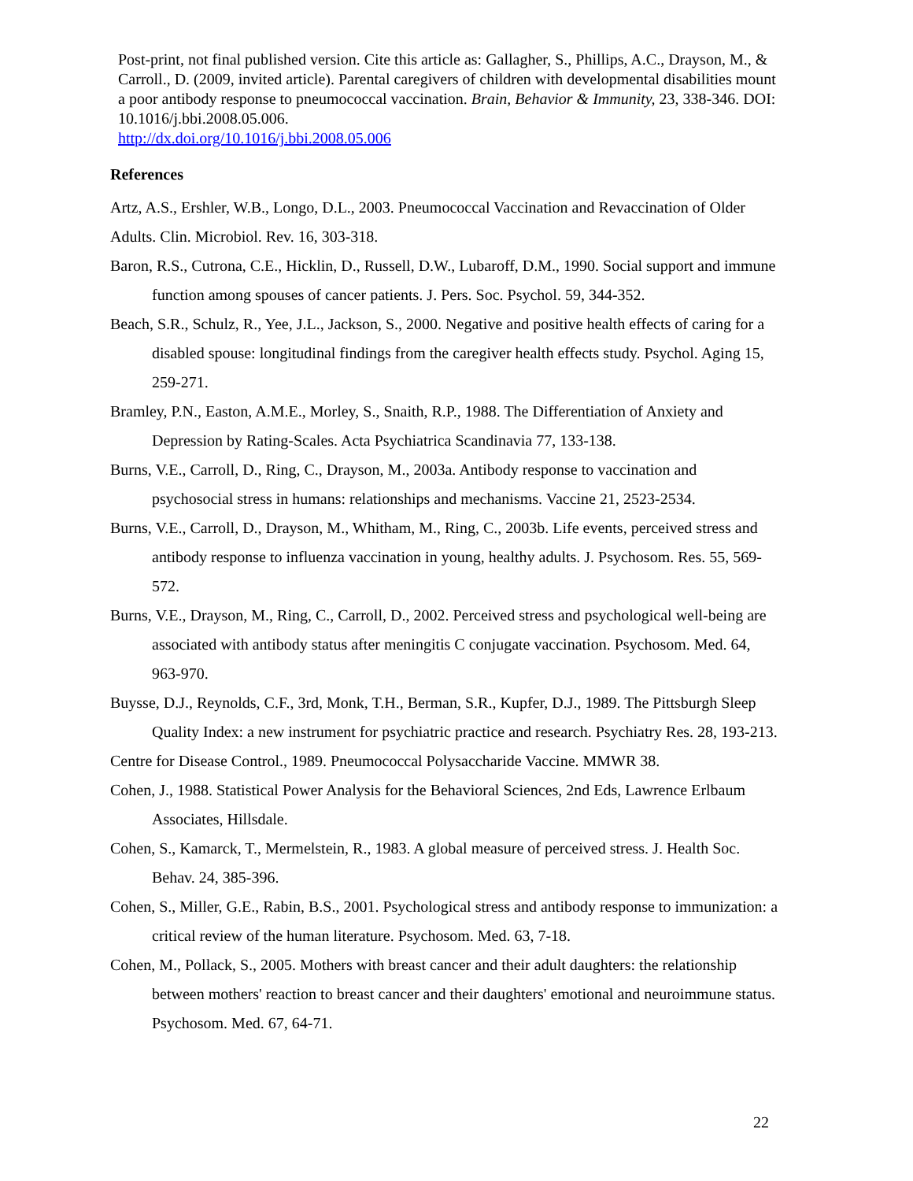Post-print, not final published version. Cite this article as: Gallagher, S., Phillips, A.C., Drayson, M., & Carroll., D. (2009, invited article). Parental caregivers of children with developmental disabilities mount a poor antibody response to pneumococcal vaccination. Brain, Behavior & Immunity, 23, 338-346. DOI: 10.1016/j.bbi.2008.05.006.
http://dx.doi.org/10.1016/j.bbi.2008.05.006
References
Artz, A.S., Ershler, W.B., Longo, D.L., 2003. Pneumococcal Vaccination and Revaccination of Older Adults. Clin. Microbiol. Rev. 16, 303-318.
Baron, R.S., Cutrona, C.E., Hicklin, D., Russell, D.W., Lubaroff, D.M., 1990. Social support and immune function among spouses of cancer patients. J. Pers. Soc. Psychol. 59, 344-352.
Beach, S.R., Schulz, R., Yee, J.L., Jackson, S., 2000. Negative and positive health effects of caring for a disabled spouse: longitudinal findings from the caregiver health effects study. Psychol. Aging 15, 259-271.
Bramley, P.N., Easton, A.M.E., Morley, S., Snaith, R.P., 1988. The Differentiation of Anxiety and Depression by Rating-Scales. Acta Psychiatrica Scandinavia 77, 133-138.
Burns, V.E., Carroll, D., Ring, C., Drayson, M., 2003a. Antibody response to vaccination and psychosocial stress in humans: relationships and mechanisms. Vaccine 21, 2523-2534.
Burns, V.E., Carroll, D., Drayson, M., Whitham, M., Ring, C., 2003b. Life events, perceived stress and antibody response to influenza vaccination in young, healthy adults. J. Psychosom. Res. 55, 569-572.
Burns, V.E., Drayson, M., Ring, C., Carroll, D., 2002. Perceived stress and psychological well-being are associated with antibody status after meningitis C conjugate vaccination. Psychosom. Med. 64, 963-970.
Buysse, D.J., Reynolds, C.F., 3rd, Monk, T.H., Berman, S.R., Kupfer, D.J., 1989. The Pittsburgh Sleep Quality Index: a new instrument for psychiatric practice and research. Psychiatry Res. 28, 193-213.
Centre for Disease Control., 1989. Pneumococcal Polysaccharide Vaccine. MMWR 38.
Cohen, J., 1988. Statistical Power Analysis for the Behavioral Sciences, 2nd Eds, Lawrence Erlbaum Associates, Hillsdale.
Cohen, S., Kamarck, T., Mermelstein, R., 1983. A global measure of perceived stress. J. Health Soc. Behav. 24, 385-396.
Cohen, S., Miller, G.E., Rabin, B.S., 2001. Psychological stress and antibody response to immunization: a critical review of the human literature. Psychosom. Med. 63, 7-18.
Cohen, M., Pollack, S., 2005. Mothers with breast cancer and their adult daughters: the relationship between mothers' reaction to breast cancer and their daughters' emotional and neuroimmune status. Psychosom. Med. 67, 64-71.
22